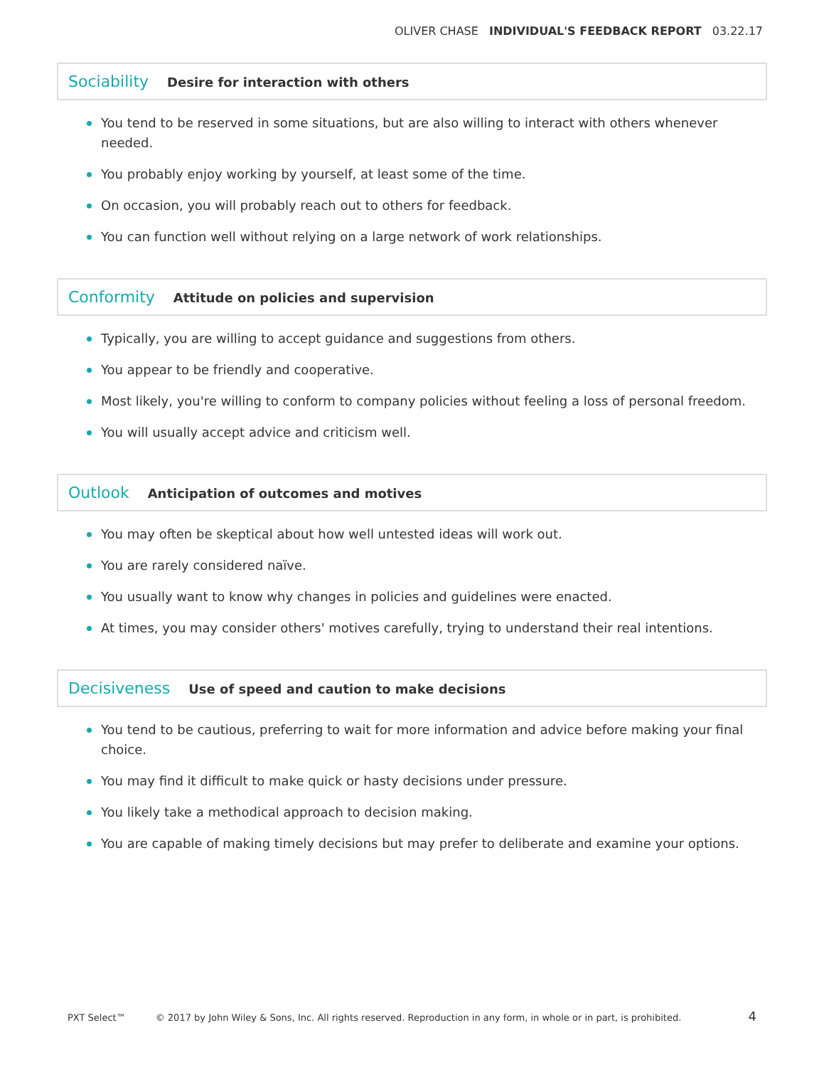OLIVER CHASE INDIVIDUAL'S FEEDBACK REPORT 03.22.17
Sociability
Desire for interaction with others
You tend to be reserved in some situations, but are also willing to interact with others whenever needed.
You probably enjoy working by yourself, at least some of the time.
On occasion, you will probably reach out to others for feedback.
You can function well without relying on a large network of work relationships.
Conformity
Attitude on policies and supervision
Typically, you are willing to accept guidance and suggestions from others.
You appear to be friendly and cooperative.
Most likely, you're willing to conform to company policies without feeling a loss of personal freedom.
You will usually accept advice and criticism well.
Outlook
Anticipation of outcomes and motives
You may often be skeptical about how well untested ideas will work out.
You are rarely considered naïve.
You usually want to know why changes in policies and guidelines were enacted.
At times, you may consider others' motives carefully, trying to understand their real intentions.
Decisiveness
Use of speed and caution to make decisions
You tend to be cautious, preferring to wait for more information and advice before making your final choice.
You may find it difficult to make quick or hasty decisions under pressure.
You likely take a methodical approach to decision making.
You are capable of making timely decisions but may prefer to deliberate and examine your options.
PXT Select™ © 2017 by John Wiley & Sons, Inc. All rights reserved. Reproduction in any form, in whole or in part, is prohibited. 4